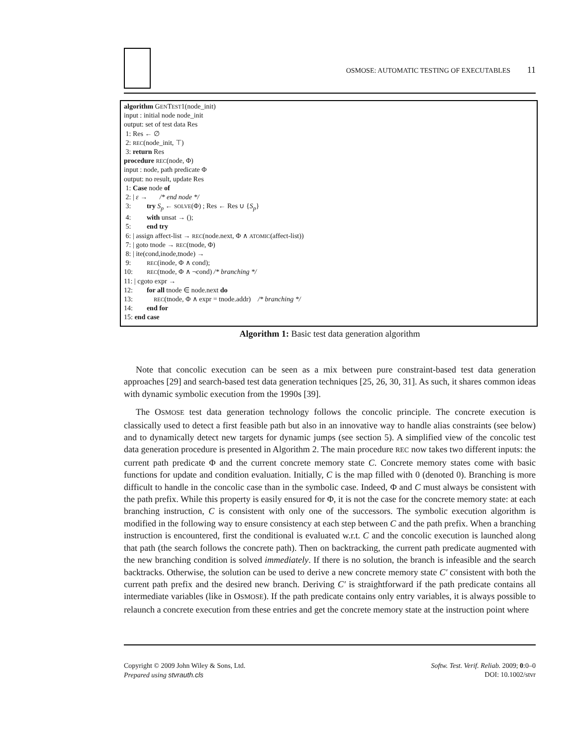OSMOSE: AUTOMATIC TESTING OF EXECUTABLES 11
algorithm GENTEST1(node_init)
input : initial node node_init
output: set of test data Res
1: Res ← ∅
2: REC(node_init, ⊤)
3: return Res
procedure REC(node, Φ)
input : node, path predicate Φ
output: no result, update Res
1: Case node of
2: | ε → /* end node */
3: try S<sub>p</sub> ← SOLVE(Φ) ; Res ← Res ∪ {S<sub>p</sub>}
4: with unsat → ();
5: end try
6: | assign affect-list → REC(node.next, Φ ∧ ATOMIC(affect-list))
7: | goto tnode → REC(tnode, Φ)
8: | ite(cond,inode,tnode) →
9: REC(inode, Φ ∧ cond);
10: REC(tnode, Φ ∧ ¬cond) /* branching */
11: | cgoto expr →
12: for all tnode ∈ node.next do
13: REC(tnode, Φ ∧ expr = tnode.addr) /* branching */
14: end for
15: end case
Algorithm 1: Basic test data generation algorithm
Note that concolic execution can be seen as a mix between pure constraint-based test data generation approaches [29] and search-based test data generation techniques [25, 26, 30, 31]. As such, it shares common ideas with dynamic symbolic execution from the 1990s [39].
The OSMOSE test data generation technology follows the concolic principle. The concrete execution is classically used to detect a first feasible path but also in an innovative way to handle alias constraints (see below) and to dynamically detect new targets for dynamic jumps (see section 5). A simplified view of the concolic test data generation procedure is presented in Algorithm 2. The main procedure REC now takes two different inputs: the current path predicate Φ and the current concrete memory state C. Concrete memory states come with basic functions for update and condition evaluation. Initially, C is the map filled with 0 (denoted 0). Branching is more difficult to handle in the concolic case than in the symbolic case. Indeed, Φ and C must always be consistent with the path prefix. While this property is easily ensured for Φ, it is not the case for the concrete memory state: at each branching instruction, C is consistent with only one of the successors. The symbolic execution algorithm is modified in the following way to ensure consistency at each step between C and the path prefix. When a branching instruction is encountered, first the conditional is evaluated w.r.t. C and the concolic execution is launched along that path (the search follows the concrete path). Then on backtracking, the current path predicate augmented with the new branching condition is solved immediately. If there is no solution, the branch is infeasible and the search backtracks. Otherwise, the solution can be used to derive a new concrete memory state C′ consistent with both the current path prefix and the desired new branch. Deriving C′ is straightforward if the path predicate contains all intermediate variables (like in OSMOSE). If the path predicate contains only entry variables, it is always possible to relaunch a concrete execution from these entries and get the concrete memory state at the instruction point where
Copyright © 2009 John Wiley & Sons, Ltd.
Prepared using stvrauth.cls
Softw. Test. Verif. Reliab. 2009; 0:0–0
DOI: 10.1002/stvr